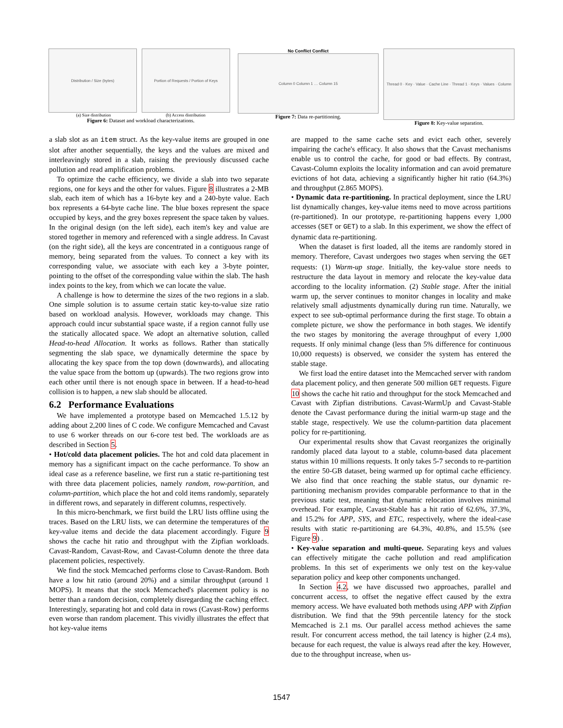Distribution / Size (bytes) Portion of Requests / Portion of Keys
(a) Size distribution (b) Access distribution
Figure 6: Dataset and workload characterizations.
No Conflict Conflict
Column 0 Column 1 … Column 15
Figure 7: Data re-partitioning.
Thread 0 · Key · Value · Cache Line · Thread 1 · Keys · Values · Column
Figure 8: Key-value separation.
a slab slot as an item struct. As the key-value items are grouped in one slot after another sequentially, the keys and the values are mixed and interleavingly stored in a slab, raising the previously discussed cache pollution and read amplification problems.
To optimize the cache efficiency, we divide a slab into two separate regions, one for keys and the other for values. Figure 8 illustrates a 2-MB slab, each item of which has a 16-byte key and a 240-byte value. Each box represents a 64-byte cache line. The blue boxes represent the space occupied by keys, and the grey boxes represent the space taken by values. In the original design (on the left side), each item's key and value are stored together in memory and referenced with a single address. In Cavast (on the right side), all the keys are concentrated in a contiguous range of memory, being separated from the values. To connect a key with its corresponding value, we associate with each key a 3-byte pointer, pointing to the offset of the corresponding value within the slab. The hash index points to the key, from which we can locate the value.
A challenge is how to determine the sizes of the two regions in a slab. One simple solution is to assume certain static key-to-value size ratio based on workload analysis. However, workloads may change. This approach could incur substantial space waste, if a region cannot fully use the statically allocated space. We adopt an alternative solution, called Head-to-head Allocation. It works as follows. Rather than statically segmenting the slab space, we dynamically determine the space by allocating the key space from the top down (downwards), and allocating the value space from the bottom up (upwards). The two regions grow into each other until there is not enough space in between. If a head-to-head collision is to happen, a new slab should be allocated.
6.2 Performance Evaluations
We have implemented a prototype based on Memcached 1.5.12 by adding about 2,200 lines of C code. We configure Memcached and Cavast to use 6 worker threads on our 6-core test bed. The workloads are as described in Section 5.
• Hot/cold data placement policies. The hot and cold data placement in memory has a significant impact on the cache performance. To show an ideal case as a reference baseline, we first run a static re-partitioning test with three data placement policies, namely random, row-partition, and column-partition, which place the hot and cold items randomly, separately in different rows, and separately in different columns, respectively.
In this micro-benchmark, we first build the LRU lists offline using the traces. Based on the LRU lists, we can determine the temperatures of the key-value items and decide the data placement accordingly. Figure 9 shows the cache hit ratio and throughput with the Zipfian workloads. Cavast-Random, Cavast-Row, and Cavast-Column denote the three data placement policies, respectively.
We find the stock Memcached performs close to Cavast-Random. Both have a low hit ratio (around 20%) and a similar throughput (around 1 MOPS). It means that the stock Memcached's placement policy is no better than a random decision, completely disregarding the caching effect. Interestingly, separating hot and cold data in rows (Cavast-Row) performs even worse than random placement. This vividly illustrates the effect that hot key-value items
are mapped to the same cache sets and evict each other, severely impairing the cache's efficacy. It also shows that the Cavast mechanisms enable us to control the cache, for good or bad effects. By contrast, Cavast-Column exploits the locality information and can avoid premature evictions of hot data, achieving a significantly higher hit ratio (64.3%) and throughput (2.865 MOPS).
• Dynamic data re-partitioning. In practical deployment, since the LRU list dynamically changes, key-value items need to move across partitions (re-partitioned). In our prototype, re-partitioning happens every 1,000 accesses (SET or GET) to a slab. In this experiment, we show the effect of dynamic data re-partitioning.
When the dataset is first loaded, all the items are randomly stored in memory. Therefore, Cavast undergoes two stages when serving the GET requests: (1) Warm-up stage. Initially, the key-value store needs to restructure the data layout in memory and relocate the key-value data according to the locality information. (2) Stable stage. After the initial warm up, the server continues to monitor changes in locality and make relatively small adjustments dynamically during run time. Naturally, we expect to see sub-optimal performance during the first stage. To obtain a complete picture, we show the performance in both stages. We identify the two stages by monitoring the average throughput of every 1,000 requests. If only minimal change (less than 5% difference for continuous 10,000 requests) is observed, we consider the system has entered the stable stage.
We first load the entire dataset into the Memcached server with random data placement policy, and then generate 500 million GET requests. Figure 10 shows the cache hit ratio and throughput for the stock Memcached and Cavast with Zipfian distributions. Cavast-WarmUp and Cavast-Stable denote the Cavast performance during the initial warm-up stage and the stable stage, respectively. We use the column-partition data placement policy for re-partitioning.
Our experimental results show that Cavast reorganizes the originally randomly placed data layout to a stable, column-based data placement status within 10 millions requests. It only takes 5-7 seconds to re-partition the entire 50-GB dataset, being warmed up for optimal cache efficiency. We also find that once reaching the stable status, our dynamic re-partitioning mechanism provides comparable performance to that in the previous static test, meaning that dynamic relocation involves minimal overhead. For example, Cavast-Stable has a hit ratio of 62.6%, 37.3%, and 15.2% for APP, SYS, and ETC, respectively, where the ideal-case results with static re-partitioning are 64.3%, 40.8%, and 15.5% (see Figure 9) .
• Key-value separation and multi-queue. Separating keys and values can effectively mitigate the cache pollution and read amplification problems. In this set of experiments we only test on the key-value separation policy and keep other components unchanged.
In Section 4.2, we have discussed two approaches, parallel and concurrent access, to offset the negative effect caused by the extra memory access. We have evaluated both methods using APP with Zipfian distribution. We find that the 99th percentile latency for the stock Memcached is 2.1 ms. Our parallel access method achieves the same result. For concurrent access method, the tail latency is higher (2.4 ms), because for each request, the value is always read after the key. However, due to the throughput increase, when us-
1547